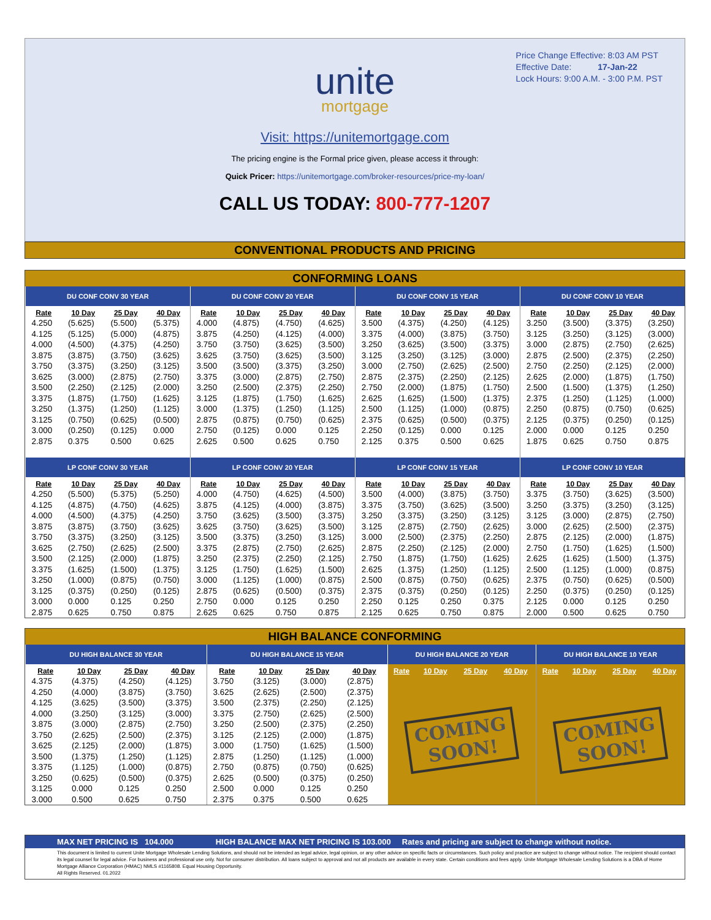Price Change Effective: 8:03 AM PST
Effective Date: 17-Jan-22
Lock Hours: 9:00 A.M. - 3:00 P.M. PST
unite
mortgage
Visit: https://unitemortgage.com
The pricing engine is the Formal price given, please access it through:
Quick Pricer: https://unitemortgage.com/broker-resources/price-my-loan/
CALL US TODAY: 800-777-1207
CONVENTIONAL PRODUCTS AND PRICING
CONFORMING LOANS
| DU CONF CONV 30 YEAR | | | | DU CONF CONV 20 YEAR | | | | DU CONF CONV 15 YEAR | | | | DU CONF CONV 10 YEAR | | | |
| --- | --- | --- | --- | --- | --- | --- | --- | --- | --- | --- | --- | --- | --- | --- | --- |
| Rate | 10 Day | 25 Day | 40 Day | Rate | 10 Day | 25 Day | 40 Day | Rate | 10 Day | 25 Day | 40 Day | Rate | 10 Day | 25 Day | 40 Day |
| 4.250 | (5.625) | (5.500) | (5.375) | 4.000 | (4.875) | (4.750) | (4.625) | 3.500 | (4.375) | (4.250) | (4.125) | 3.250 | (3.500) | (3.375) | (3.250) |
| 4.125 | (5.125) | (5.000) | (4.875) | 3.875 | (4.250) | (4.125) | (4.000) | 3.375 | (4.000) | (3.875) | (3.750) | 3.125 | (3.250) | (3.125) | (3.000) |
| 4.000 | (4.500) | (4.375) | (4.250) | 3.750 | (3.750) | (3.625) | (3.500) | 3.250 | (3.625) | (3.500) | (3.375) | 3.000 | (2.875) | (2.750) | (2.625) |
| 3.875 | (3.875) | (3.750) | (3.625) | 3.625 | (3.750) | (3.625) | (3.500) | 3.125 | (3.250) | (3.125) | (3.000) | 2.875 | (2.500) | (2.375) | (2.250) |
| 3.750 | (3.375) | (3.250) | (3.125) | 3.500 | (3.500) | (3.375) | (3.250) | 3.000 | (2.750) | (2.625) | (2.500) | 2.750 | (2.250) | (2.125) | (2.000) |
| 3.625 | (3.000) | (2.875) | (2.750) | 3.375 | (3.000) | (2.875) | (2.750) | 2.875 | (2.375) | (2.250) | (2.125) | 2.625 | (2.000) | (1.875) | (1.750) |
| 3.500 | (2.250) | (2.125) | (2.000) | 3.250 | (2.500) | (2.375) | (2.250) | 2.750 | (2.000) | (1.875) | (1.750) | 2.500 | (1.500) | (1.375) | (1.250) |
| 3.375 | (1.875) | (1.750) | (1.625) | 3.125 | (1.875) | (1.750) | (1.625) | 2.625 | (1.625) | (1.500) | (1.375) | 2.375 | (1.250) | (1.125) | (1.000) |
| 3.250 | (1.375) | (1.250) | (1.125) | 3.000 | (1.375) | (1.250) | (1.125) | 2.500 | (1.125) | (1.000) | (0.875) | 2.250 | (0.875) | (0.750) | (0.625) |
| 3.125 | (0.750) | (0.625) | (0.500) | 2.875 | (0.875) | (0.750) | (0.625) | 2.375 | (0.625) | (0.500) | (0.375) | 2.125 | (0.375) | (0.250) | (0.125) |
| 3.000 | (0.250) | (0.125) | 0.000 | 2.750 | (0.125) | 0.000 | 0.125 | 2.250 | (0.125) | 0.000 | 0.125 | 2.000 | 0.000 | 0.125 | 0.250 |
| 2.875 | 0.375 | 0.500 | 0.625 | 2.625 | 0.500 | 0.625 | 0.750 | 2.125 | 0.375 | 0.500 | 0.625 | 1.875 | 0.625 | 0.750 | 0.875 |
| LP CONF CONV 30 YEAR | | | | LP CONF CONV 20 YEAR | | | | LP CONF CONV 15 YEAR | | | | LP CONF CONV 10 YEAR | | | |
| Rate | 10 Day | 25 Day | 40 Day | Rate | 10 Day | 25 Day | 40 Day | Rate | 10 Day | 25 Day | 40 Day | Rate | 10 Day | 25 Day | 40 Day |
| 4.250 | (5.500) | (5.375) | (5.250) | 4.000 | (4.750) | (4.625) | (4.500) | 3.500 | (4.000) | (3.875) | (3.750) | 3.375 | (3.750) | (3.625) | (3.500) |
| 4.125 | (4.875) | (4.750) | (4.625) | 3.875 | (4.125) | (4.000) | (3.875) | 3.375 | (3.750) | (3.625) | (3.500) | 3.250 | (3.375) | (3.250) | (3.125) |
| 4.000 | (4.500) | (4.375) | (4.250) | 3.750 | (3.625) | (3.500) | (3.375) | 3.250 | (3.375) | (3.250) | (3.125) | 3.125 | (3.000) | (2.875) | (2.750) |
| 3.875 | (3.875) | (3.750) | (3.625) | 3.625 | (3.750) | (3.625) | (3.500) | 3.125 | (2.875) | (2.750) | (2.625) | 3.000 | (2.625) | (2.500) | (2.375) |
| 3.750 | (3.375) | (3.250) | (3.125) | 3.500 | (3.375) | (3.250) | (3.125) | 3.000 | (2.500) | (2.375) | (2.250) | 2.875 | (2.125) | (2.000) | (1.875) |
| 3.625 | (2.750) | (2.625) | (2.500) | 3.375 | (2.875) | (2.750) | (2.625) | 2.875 | (2.250) | (2.125) | (2.000) | 2.750 | (1.750) | (1.625) | (1.500) |
| 3.500 | (2.125) | (2.000) | (1.875) | 3.250 | (2.375) | (2.250) | (2.125) | 2.750 | (1.875) | (1.750) | (1.625) | 2.625 | (1.625) | (1.500) | (1.375) |
| 3.375 | (1.625) | (1.500) | (1.375) | 3.125 | (1.750) | (1.625) | (1.500) | 2.625 | (1.375) | (1.250) | (1.125) | 2.500 | (1.125) | (1.000) | (0.875) |
| 3.250 | (1.000) | (0.875) | (0.750) | 3.000 | (1.125) | (1.000) | (0.875) | 2.500 | (0.875) | (0.750) | (0.625) | 2.375 | (0.750) | (0.625) | (0.500) |
| 3.125 | (0.375) | (0.250) | (0.125) | 2.875 | (0.625) | (0.500) | (0.375) | 2.375 | (0.375) | (0.250) | (0.125) | 2.250 | (0.375) | (0.250) | (0.125) |
| 3.000 | 0.000 | 0.125 | 0.250 | 2.750 | 0.000 | 0.125 | 0.250 | 2.250 | 0.125 | 0.250 | 0.375 | 2.125 | 0.000 | 0.125 | 0.250 |
| 2.875 | 0.625 | 0.750 | 0.875 | 2.625 | 0.625 | 0.750 | 0.875 | 2.125 | 0.625 | 0.750 | 0.875 | 2.000 | 0.500 | 0.625 | 0.750 |
HIGH BALANCE CONFORMING
| DU HIGH BALANCE 30 YEAR | | | | DU HIGH BALANCE 15 YEAR | | | | DU HIGH BALANCE 20 YEAR | | | | DU HIGH BALANCE 10 YEAR | | | |
| --- | --- | --- | --- | --- | --- | --- | --- | --- | --- | --- | --- | --- | --- | --- | --- |
| Rate | 10 Day | 25 Day | 40 Day | Rate | 10 Day | 25 Day | 40 Day | Rate | 10 Day | 25 Day | 40 Day | Rate | 10 Day | 25 Day | 40 Day |
| 4.375 | (4.375) | (4.250) | (4.125) | 3.750 | (3.125) | (3.000) | (2.875) | COMING SOON! | | | | COMING SOON! | | | |
| 4.250 | (4.000) | (3.875) | (3.750) | 3.625 | (2.625) | (2.500) | (2.375) | | | | | | | | |
| 4.125 | (3.625) | (3.500) | (3.375) | 3.500 | (2.375) | (2.250) | (2.125) | | | | | | | | |
| 4.000 | (3.250) | (3.125) | (3.000) | 3.375 | (2.750) | (2.625) | (2.500) | | | | | | | | |
| 3.875 | (3.000) | (2.875) | (2.750) | 3.250 | (2.500) | (2.375) | (2.250) | | | | | | | | |
| 3.750 | (2.625) | (2.500) | (2.375) | 3.125 | (2.125) | (2.000) | (1.875) | | | | | | | | |
| 3.625 | (2.125) | (2.000) | (1.875) | 3.000 | (1.750) | (1.625) | (1.500) | | | | | | | | |
| 3.500 | (1.375) | (1.250) | (1.125) | 2.875 | (1.250) | (1.125) | (1.000) | | | | | | | | |
| 3.375 | (1.125) | (1.000) | (0.875) | 2.750 | (0.875) | (0.750) | (0.625) | | | | | | | | |
| 3.250 | (0.625) | (0.500) | (0.375) | 2.625 | (0.500) | (0.375) | (0.250) | | | | | | | | |
| 3.125 | 0.000 | 0.125 | 0.250 | 2.500 | 0.000 | 0.125 | 0.250 | | | | | | | | |
| 3.000 | 0.500 | 0.625 | 0.750 | 2.375 | 0.375 | 0.500 | 0.625 | | | | | | | | |
MAX NET PRICING IS 104.000 HIGH BALANCE MAX NET PRICING IS 103.000 Rates and pricing are subject to change without notice.
This document is limited to current Unite Mortgage Wholesale Lending Solutions, and should not be intended as legal advice, legal opinion, or any other advice on specific facts or circumstances. Such policy and practice are subject to change without notice. The recipient should contact its legal counsel for legal advice. For business and professional use only. Not for consumer distribution. All loans subject to approval and not all products are available in every state. Certain conditions and fees apply. Unite Mortgage Wholesale Lending Solutions is a DBA of Home Mortgage Alliance Corporation (HMAC) NMLS #1165808. Equal Housing Opportunity.
All Rights Reserved. 01.2022